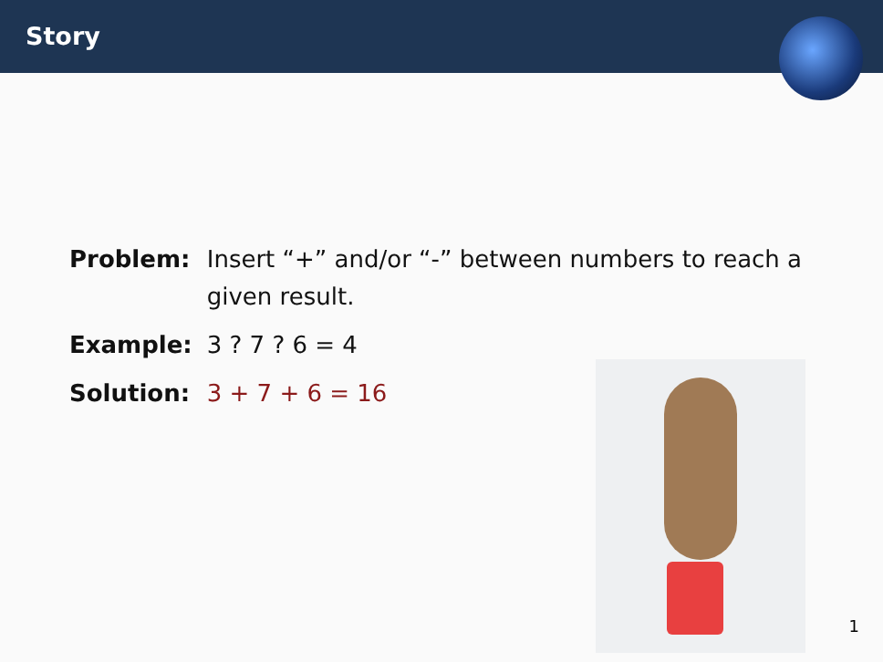Story
| Problem: | Insert “+” and/or “-” between numbers to reach a given result. |
| Example: | 3 ? 7 ? 6 = 4 |
| Solution: | 3 + 7 + 6 = 16 |
1